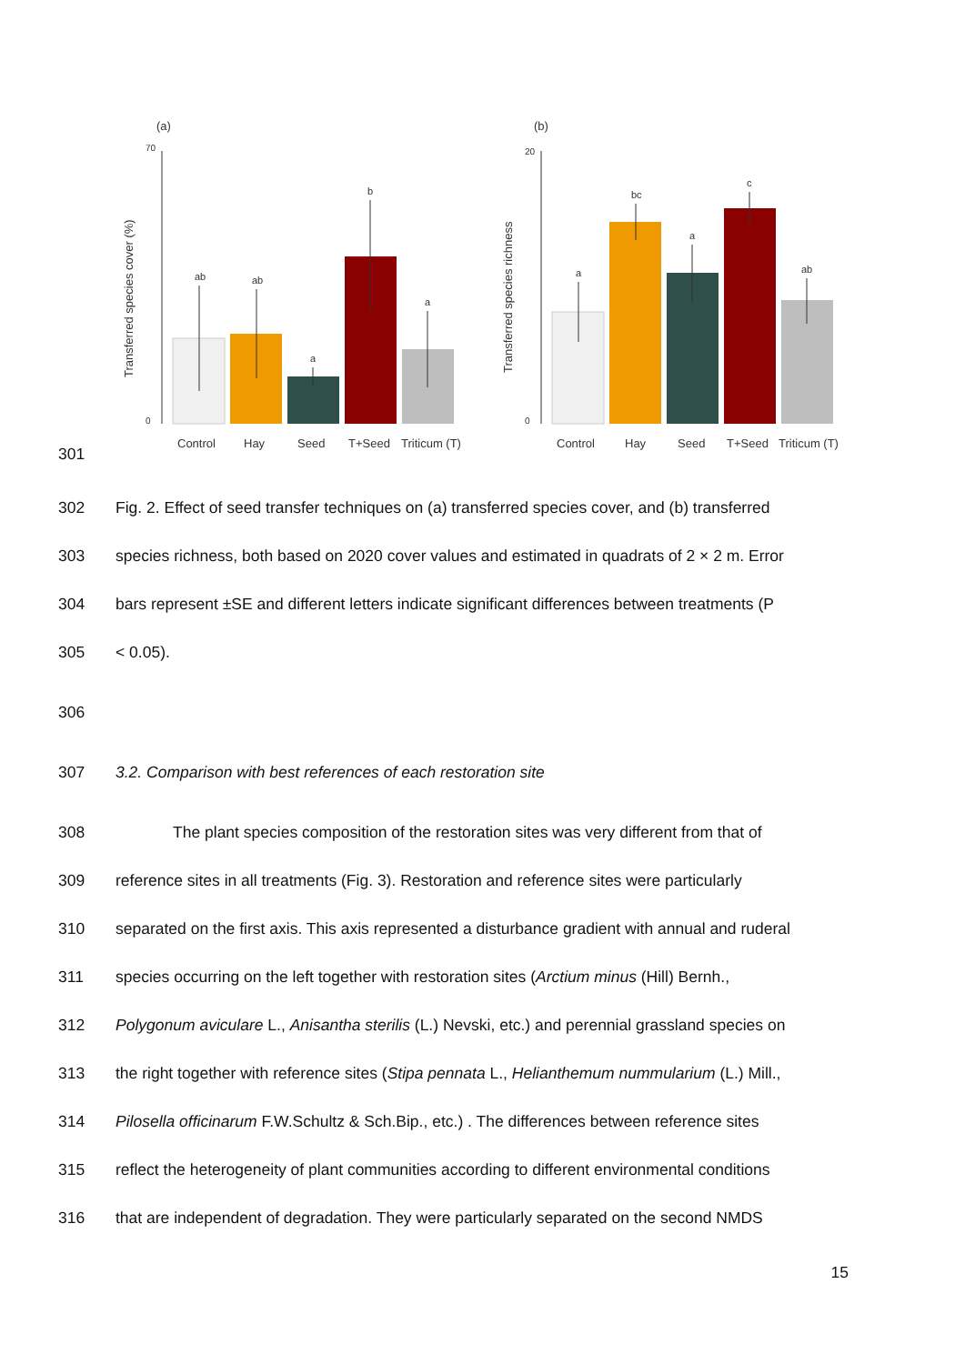301
(a)
(b)
0
70
Transferred species cover (%)
ab
ab
a
b
a
Control
Hay
Seed
T+Seed
Triticum (T)
0
20
Transferred species richness
a
bc
a
c
ab
Control
Hay
Seed
T+Seed
Triticum (T)
302 Fig. 2. Effect of seed transfer techniques on (a) transferred species cover, and (b) transferred
303 species richness, both based on 2020 cover values and estimated in quadrats of 2 × 2 m. Error
304 bars represent ±SE and different letters indicate significant differences between treatments (P
305 < 0.05).
306
307 3.2. Comparison with best references of each restoration site
308 The plant species composition of the restoration sites was very different from that of
309 reference sites in all treatments (Fig. 3). Restoration and reference sites were particularly
310 separated on the first axis. This axis represented a disturbance gradient with annual and ruderal
311 species occurring on the left together with restoration sites (Arctium minus (Hill) Bernh.,
312 Polygonum aviculare L., Anisantha sterilis (L.) Nevski, etc.) and perennial grassland species on
313 the right together with reference sites (Stipa pennata L., Helianthemum nummularium (L.) Mill.,
314 Pilosella officinarum F.W.Schultz & Sch.Bip., etc.) . The differences between reference sites
315 reflect the heterogeneity of plant communities according to different environmental conditions
316 that are independent of degradation. They were particularly separated on the second NMDS
15